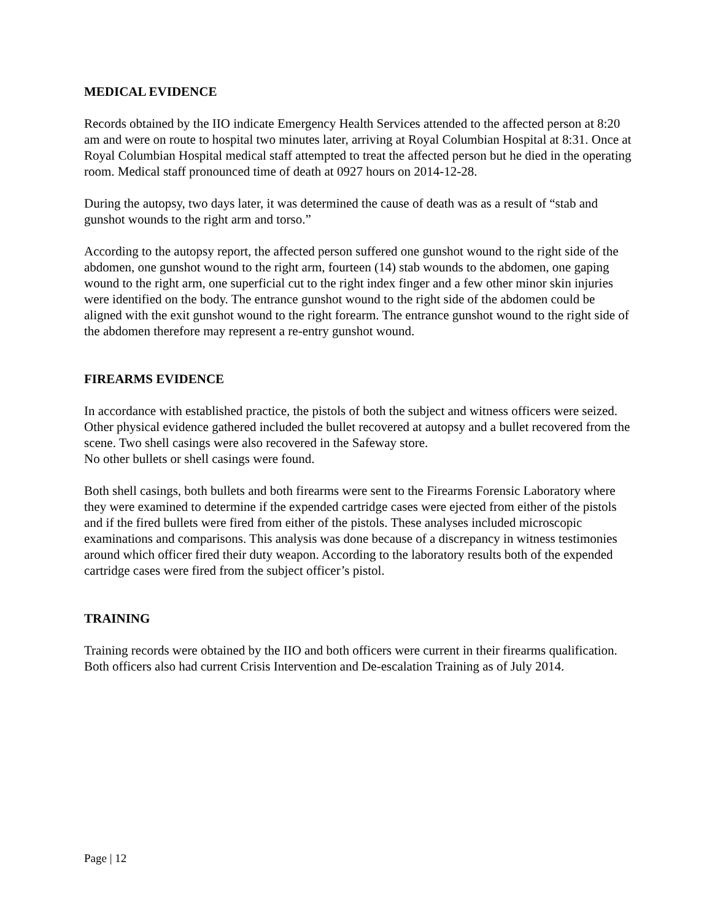MEDICAL EVIDENCE
Records obtained by the IIO indicate Emergency Health Services attended to the affected person at 8:20 am and were on route to hospital two minutes later, arriving at Royal Columbian Hospital at 8:31. Once at Royal Columbian Hospital medical staff attempted to treat the affected person but he died in the operating room. Medical staff pronounced time of death at 0927 hours on 2014-12-28.
During the autopsy, two days later, it was determined the cause of death was as a result of “stab and gunshot wounds to the right arm and torso.”
According to the autopsy report, the affected person suffered one gunshot wound to the right side of the abdomen, one gunshot wound to the right arm, fourteen (14) stab wounds to the abdomen, one gaping wound to the right arm, one superficial cut to the right index finger and a few other minor skin injuries were identified on the body. The entrance gunshot wound to the right side of the abdomen could be aligned with the exit gunshot wound to the right forearm. The entrance gunshot wound to the right side of the abdomen therefore may represent a re-entry gunshot wound.
FIREARMS EVIDENCE
In accordance with established practice, the pistols of both the subject and witness officers were seized. Other physical evidence gathered included the bullet recovered at autopsy and a bullet recovered from the scene. Two shell casings were also recovered in the Safeway store.
No other bullets or shell casings were found.
Both shell casings, both bullets and both firearms were sent to the Firearms Forensic Laboratory where they were examined to determine if the expended cartridge cases were ejected from either of the pistols and if the fired bullets were fired from either of the pistols. These analyses included microscopic examinations and comparisons. This analysis was done because of a discrepancy in witness testimonies around which officer fired their duty weapon. According to the laboratory results both of the expended cartridge cases were fired from the subject officer’s pistol.
TRAINING
Training records were obtained by the IIO and both officers were current in their firearms qualification. Both officers also had current Crisis Intervention and De-escalation Training as of July 2014.
Page | 12